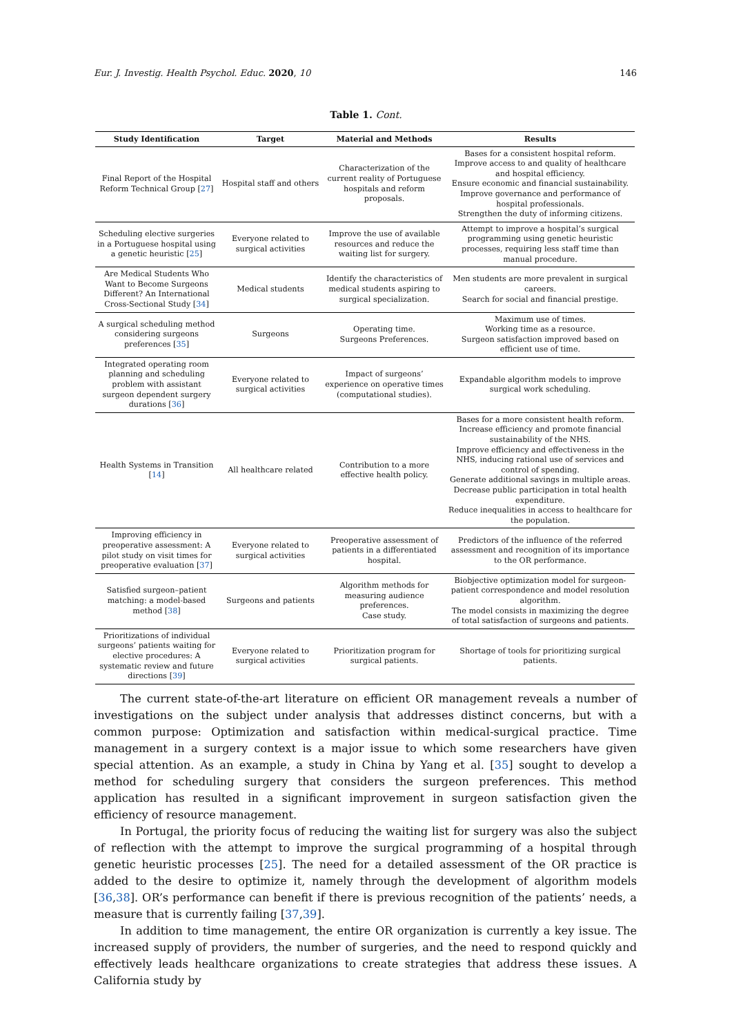Eur. J. Investig. Health Psychol. Educ. 2020, 10 146
Table 1. Cont.
| Study Identification | Target | Material and Methods | Results |
| --- | --- | --- | --- |
| Final Report of the Hospital Reform Technical Group [ 27 ] | Hospital staff and others | Characterization of the current reality of Portuguese hospitals and reform proposals. | Bases for a consistent hospital reform. Improve access to and quality of healthcare and hospital efficiency. Ensure economic and financial sustainability. Improve governance and performance of hospital professionals. Strengthen the duty of informing citizens. |
| Scheduling elective surgeries in a Portuguese hospital using a genetic heuristic [ 25 ] | Everyone related to surgical activities | Improve the use of available resources and reduce the waiting list for surgery. | Attempt to improve a hospital’s surgical programming using genetic heuristic processes, requiring less staff time than manual procedure. |
| Are Medical Students Who Want to Become Surgeons Different? An International Cross-Sectional Study [ 34 ] | Medical students | Identify the characteristics of medical students aspiring to surgical specialization. | Men students are more prevalent in surgical careers. Search for social and financial prestige. |
| A surgical scheduling method considering surgeons preferences [ 35 ] | Surgeons | Operating time. Surgeons Preferences. | Maximum use of times. Working time as a resource. Surgeon satisfaction improved based on efficient use of time. |
| Integrated operating room planning and scheduling problem with assistant surgeon dependent surgery durations [ 36 ] | Everyone related to surgical activities | Impact of surgeons’ experience on operative times (computational studies). | Expandable algorithm models to improve surgical work scheduling. |
| Health Systems in Transition [ 14 ] | All healthcare related | Contribution to a more effective health policy. | Bases for a more consistent health reform. Increase efficiency and promote financial sustainability of the NHS. Improve efficiency and effectiveness in the NHS, inducing rational use of services and control of spending. Generate additional savings in multiple areas. Decrease public participation in total health expenditure. Reduce inequalities in access to healthcare for the population. |
| Improving efficiency in preoperative assessment: A pilot study on visit times for preoperative evaluation [ 37 ] | Everyone related to surgical activities | Preoperative assessment of patients in a differentiated hospital. | Predictors of the influence of the referred assessment and recognition of its importance to the OR performance. |
| Satisfied surgeon–patient matching: a model-based method [ 38 ] | Surgeons and patients | Algorithm methods for measuring audience preferences. Case study. | Biobjective optimization model for surgeon-patient correspondence and model resolution algorithm. The model consists in maximizing the degree of total satisfaction of surgeons and patients. |
| Prioritizations of individual surgeons’ patients waiting for elective procedures: A systematic review and future directions [ 39 ] | Everyone related to surgical activities | Prioritization program for surgical patients. | Shortage of tools for prioritizing surgical patients. |
The current state-of-the-art literature on efficient OR management reveals a number of investigations on the subject under analysis that addresses distinct concerns, but with a common purpose: Optimization and satisfaction within medical-surgical practice. Time management in a surgery context is a major issue to which some researchers have given special attention. As an example, a study in China by Yang et al. [35] sought to develop a method for scheduling surgery that considers the surgeon preferences. This method application has resulted in a significant improvement in surgeon satisfaction given the efficiency of resource management.
In Portugal, the priority focus of reducing the waiting list for surgery was also the subject of reflection with the attempt to improve the surgical programming of a hospital through genetic heuristic processes [25]. The need for a detailed assessment of the OR practice is added to the desire to optimize it, namely through the development of algorithm models [36,38]. OR’s performance can benefit if there is previous recognition of the patients’ needs, a measure that is currently failing [37,39].
In addition to time management, the entire OR organization is currently a key issue. The increased supply of providers, the number of surgeries, and the need to respond quickly and effectively leads healthcare organizations to create strategies that address these issues. A California study by